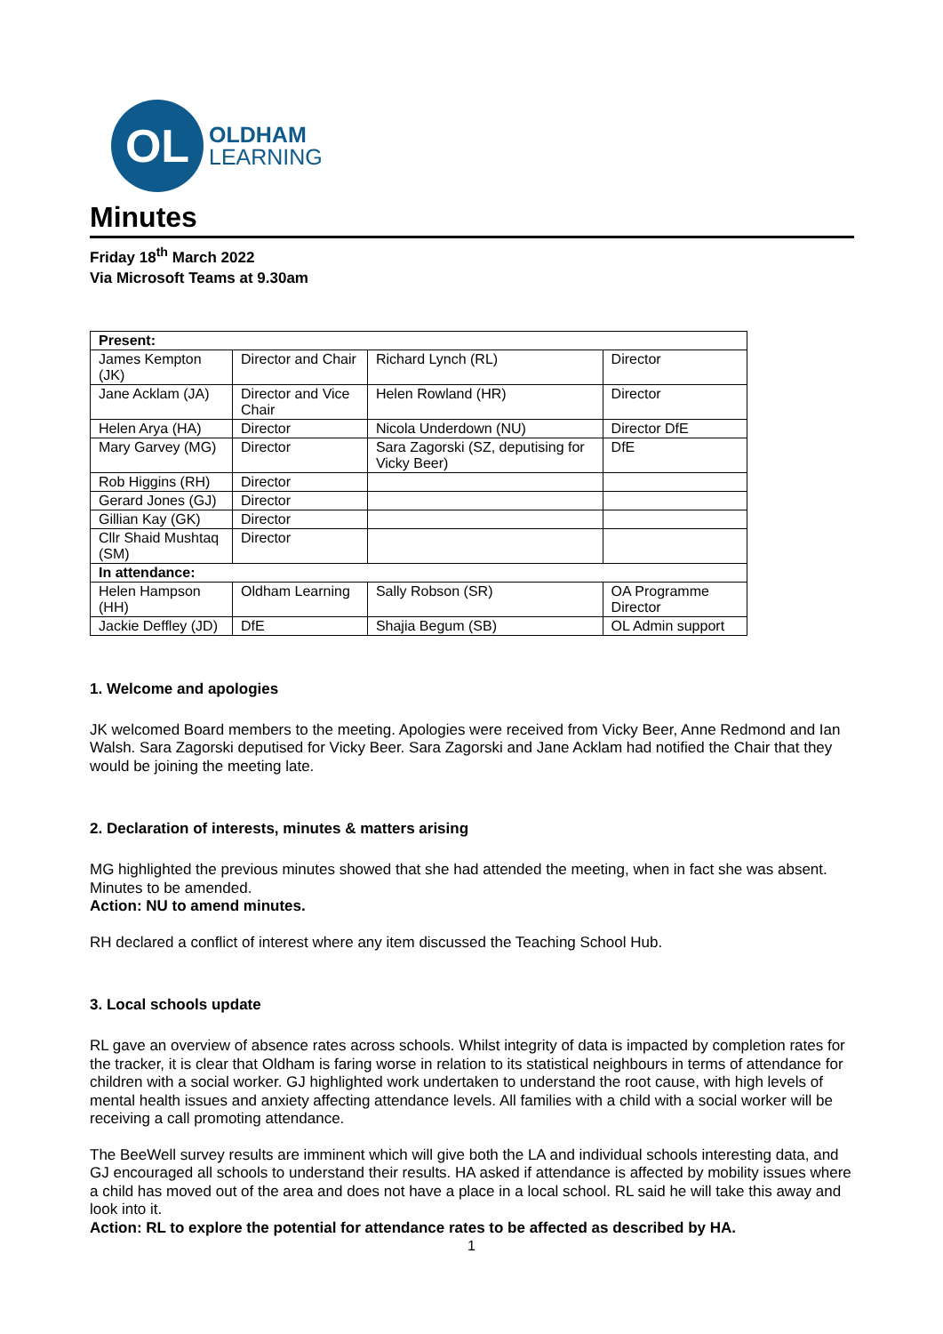OL
OLDHAM
LEARNING
Minutes
Friday 18<sup>th</sup> March 2022
Via Microsoft Teams at 9.30am
| Present: | | | |
| James Kempton (JK) | Director and Chair | Richard Lynch (RL) | Director |
| Jane Acklam (JA) | Director and Vice Chair | Helen Rowland (HR) | Director |
| Helen Arya (HA) | Director | Nicola Underdown (NU) | Director DfE |
| Mary Garvey (MG) | Director | Sara Zagorski (SZ, deputising for Vicky Beer) | DfE |
| Rob Higgins (RH) | Director | | |
| Gerard Jones (GJ) | Director | | |
| Gillian Kay (GK) | Director | | |
| Cllr Shaid Mushtaq (SM) | Director | | |
| In attendance: | | | |
| Helen Hampson (HH) | Oldham Learning | Sally Robson (SR) | OA Programme Director |
| Jackie Deffley (JD) | DfE | Shajia Begum (SB) | OL Admin support |
1. Welcome and apologies
JK welcomed Board members to the meeting. Apologies were received from Vicky Beer, Anne Redmond and Ian Walsh. Sara Zagorski deputised for Vicky Beer. Sara Zagorski and Jane Acklam had notified the Chair that they would be joining the meeting late.
2. Declaration of interests, minutes & matters arising
MG highlighted the previous minutes showed that she had attended the meeting, when in fact she was absent. Minutes to be amended.
Action: NU to amend minutes.
RH declared a conflict of interest where any item discussed the Teaching School Hub.
3. Local schools update
RL gave an overview of absence rates across schools. Whilst integrity of data is impacted by completion rates for the tracker, it is clear that Oldham is faring worse in relation to its statistical neighbours in terms of attendance for children with a social worker. GJ highlighted work undertaken to understand the root cause, with high levels of mental health issues and anxiety affecting attendance levels. All families with a child with a social worker will be receiving a call promoting attendance.
The BeeWell survey results are imminent which will give both the LA and individual schools interesting data, and GJ encouraged all schools to understand their results. HA asked if attendance is affected by mobility issues where a child has moved out of the area and does not have a place in a local school. RL said he will take this away and look into it.
Action: RL to explore the potential for attendance rates to be affected as described by HA.
1